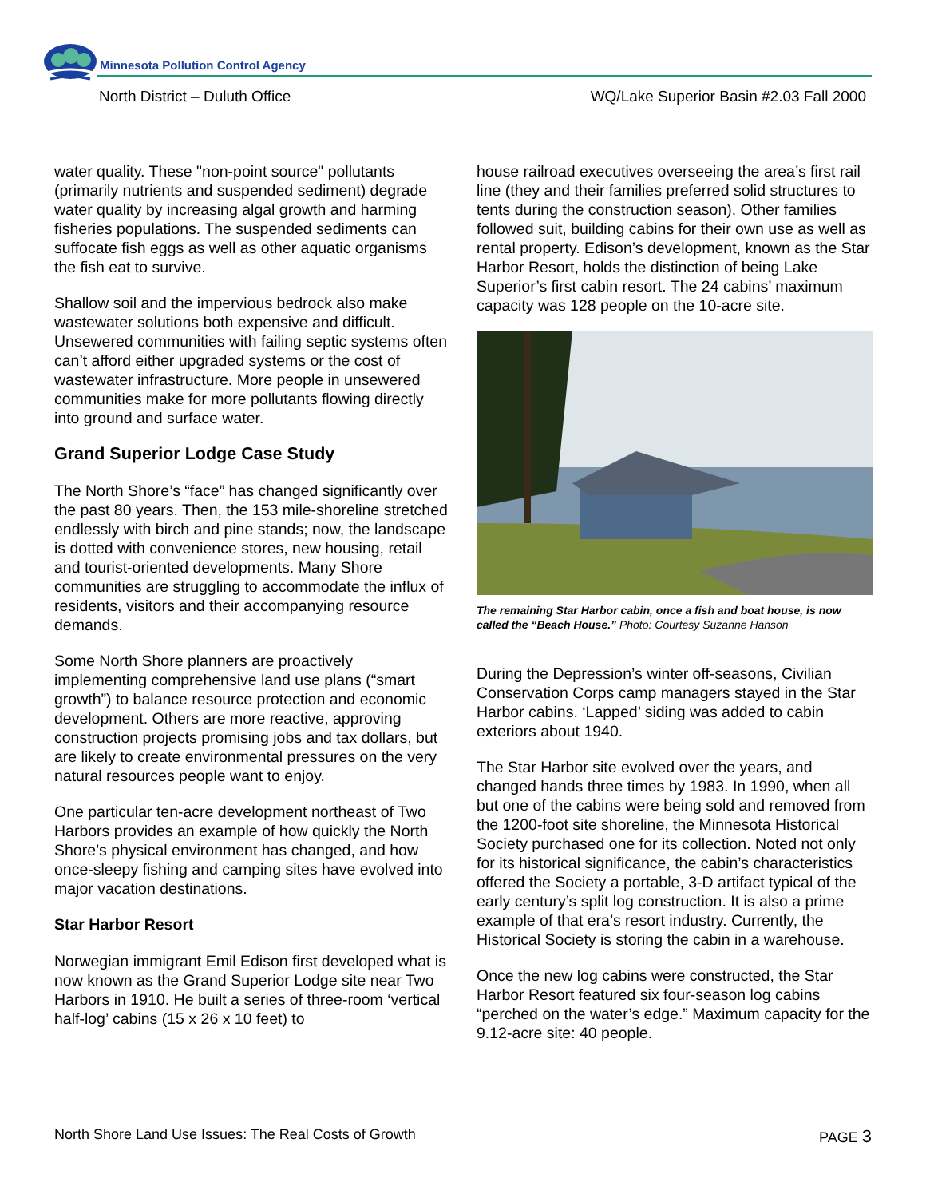Minnesota Pollution Control Agency
North District – Duluth Office
WQ/Lake Superior Basin #2.03 Fall 2000
water quality. These "non-point source" pollutants (primarily nutrients and suspended sediment) degrade water quality by increasing algal growth and harming fisheries populations. The suspended sediments can suffocate fish eggs as well as other aquatic organisms the fish eat to survive.
Shallow soil and the impervious bedrock also make wastewater solutions both expensive and difficult. Unsewered communities with failing septic systems often can’t afford either upgraded systems or the cost of wastewater infrastructure. More people in unsewered communities make for more pollutants flowing directly into ground and surface water.
Grand Superior Lodge Case Study
The North Shore’s “face” has changed significantly over the past 80 years. Then, the 153 mile-shoreline stretched endlessly with birch and pine stands; now, the landscape is dotted with convenience stores, new housing, retail and tourist-oriented developments. Many Shore communities are struggling to accommodate the influx of residents, visitors and their accompanying resource demands.
Some North Shore planners are proactively implementing comprehensive land use plans (“smart growth”) to balance resource protection and economic development. Others are more reactive, approving construction projects promising jobs and tax dollars, but are likely to create environmental pressures on the very natural resources people want to enjoy.
One particular ten-acre development northeast of Two Harbors provides an example of how quickly the North Shore’s physical environment has changed, and how once-sleepy fishing and camping sites have evolved into major vacation destinations.
Star Harbor Resort
Norwegian immigrant Emil Edison first developed what is now known as the Grand Superior Lodge site near Two Harbors in 1910. He built a series of three-room ‘vertical half-log’ cabins (15 x 26 x 10 feet) to
house railroad executives overseeing the area’s first rail line (they and their families preferred solid structures to tents during the construction season). Other families followed suit, building cabins for their own use as well as rental property. Edison’s development, known as the Star Harbor Resort, holds the distinction of being Lake Superior’s first cabin resort. The 24 cabins’ maximum capacity was 128 people on the 10-acre site.
The remaining Star Harbor cabin, once a fish and boat house, is now called the “Beach House.” Photo: Courtesy Suzanne Hanson
During the Depression’s winter off-seasons, Civilian Conservation Corps camp managers stayed in the Star Harbor cabins. ‘Lapped’ siding was added to cabin exteriors about 1940.
The Star Harbor site evolved over the years, and changed hands three times by 1983. In 1990, when all but one of the cabins were being sold and removed from the 1200-foot site shoreline, the Minnesota Historical Society purchased one for its collection. Noted not only for its historical significance, the cabin’s characteristics offered the Society a portable, 3-D artifact typical of the early century’s split log construction. It is also a prime example of that era’s resort industry. Currently, the Historical Society is storing the cabin in a warehouse.
Once the new log cabins were constructed, the Star Harbor Resort featured six four-season log cabins “perched on the water’s edge.” Maximum capacity for the 9.12-acre site: 40 people.
North Shore Land Use Issues: The Real Costs of Growth PAGE 3